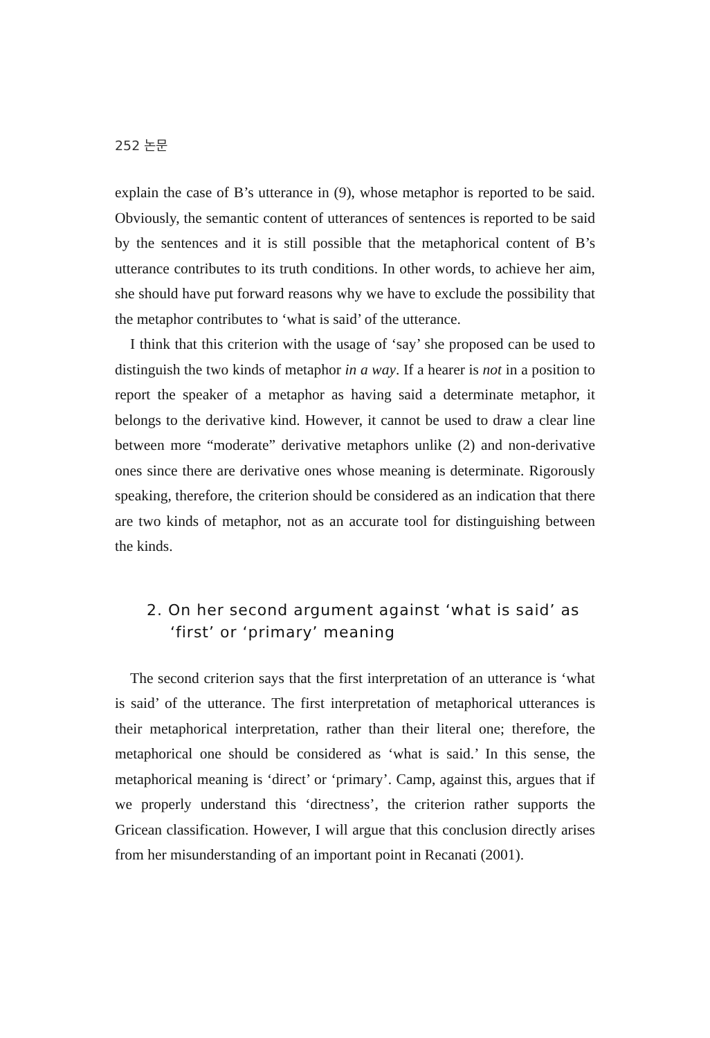252 논문
explain the case of B’s utterance in (9), whose metaphor is reported to be said. Obviously, the semantic content of utterances of sentences is reported to be said by the sentences and it is still possible that the metaphorical content of B’s utterance contributes to its truth conditions. In other words, to achieve her aim, she should have put forward reasons why we have to exclude the possibility that the metaphor contributes to ‘what is said’ of the utterance.
I think that this criterion with the usage of ‘say’ she proposed can be used to distinguish the two kinds of metaphor in a way. If a hearer is not in a position to report the speaker of a metaphor as having said a determinate metaphor, it belongs to the derivative kind. However, it cannot be used to draw a clear line between more “moderate” derivative metaphors unlike (2) and non-derivative ones since there are derivative ones whose meaning is determinate. Rigorously speaking, therefore, the criterion should be considered as an indication that there are two kinds of metaphor, not as an accurate tool for distinguishing between the kinds.
2. On her second argument against ‘what is said’ as ‘first’ or ‘primary’ meaning
The second criterion says that the first interpretation of an utterance is ‘what is said’ of the utterance. The first interpretation of metaphorical utterances is their metaphorical interpretation, rather than their literal one; therefore, the metaphorical one should be considered as ‘what is said.’ In this sense, the metaphorical meaning is ‘direct’ or ‘primary’. Camp, against this, argues that if we properly understand this ‘directness’, the criterion rather supports the Gricean classification. However, I will argue that this conclusion directly arises from her misunderstanding of an important point in Recanati (2001).